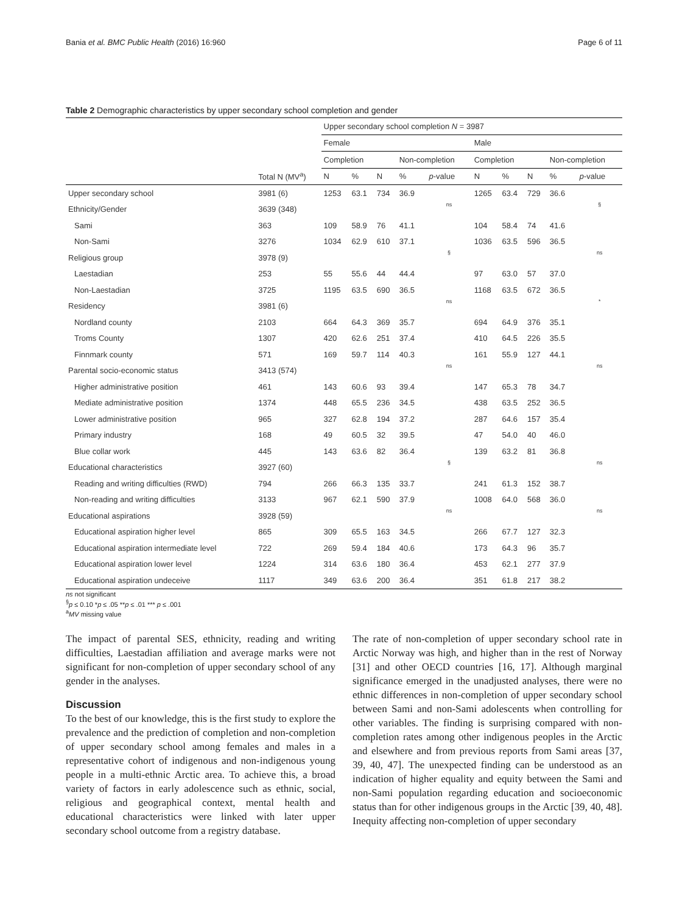Bania et al. BMC Public Health (2016) 16:960 Page 6 of 11
Table 2 Demographic characteristics by upper secondary school completion and gender
| | | Upper secondary school completion N = 3987 | | | | | | | | | |
| --- | --- | --- | --- | --- | --- | --- | --- | --- | --- | --- | --- |
| | | Female | | | | | Male | | | | |
| | | Completion | | | Non-completion | | Completion | | | Non-completion | |
| | Total N (MV<sup>a</sup>) | N | % | N | % | p -value | N | % | N | % | p -value |
| Upper secondary school | 3981 (6) | 1253 | 63.1 | 734 | 36.9 | | 1265 | 63.4 | 729 | 36.6 | |
| Ethnicity/Gender | 3639 (348) | | | | | ns | | | | | § |
| Sami | 363 | 109 | 58.9 | 76 | 41.1 | | 104 | 58.4 | 74 | 41.6 | |
| Non-Sami | 3276 | 1034 | 62.9 | 610 | 37.1 | | 1036 | 63.5 | 596 | 36.5 | |
| Religious group | 3978 (9) | | | | | § | | | | | ns |
| Laestadian | 253 | 55 | 55.6 | 44 | 44.4 | | 97 | 63.0 | 57 | 37.0 | |
| Non-Laestadian | 3725 | 1195 | 63.5 | 690 | 36.5 | | 1168 | 63.5 | 672 | 36.5 | |
| Residency | 3981 (6) | | | | | ns | | | | | * |
| Nordland county | 2103 | 664 | 64.3 | 369 | 35.7 | | 694 | 64.9 | 376 | 35.1 | |
| Troms County | 1307 | 420 | 62.6 | 251 | 37.4 | | 410 | 64.5 | 226 | 35.5 | |
| Finnmark county | 571 | 169 | 59.7 | 114 | 40.3 | | 161 | 55.9 | 127 | 44.1 | |
| Parental socio-economic status | 3413 (574) | | | | | ns | | | | | ns |
| Higher administrative position | 461 | 143 | 60.6 | 93 | 39.4 | | 147 | 65.3 | 78 | 34.7 | |
| Mediate administrative position | 1374 | 448 | 65.5 | 236 | 34.5 | | 438 | 63.5 | 252 | 36.5 | |
| Lower administrative position | 965 | 327 | 62.8 | 194 | 37.2 | | 287 | 64.6 | 157 | 35.4 | |
| Primary industry | 168 | 49 | 60.5 | 32 | 39.5 | | 47 | 54.0 | 40 | 46.0 | |
| Blue collar work | 445 | 143 | 63.6 | 82 | 36.4 | | 139 | 63.2 | 81 | 36.8 | |
| Educational characteristics | 3927 (60) | | | | | § | | | | | ns |
| Reading and writing difficulties (RWD) | 794 | 266 | 66.3 | 135 | 33.7 | | 241 | 61.3 | 152 | 38.7 | |
| Non-reading and writing difficulties | 3133 | 967 | 62.1 | 590 | 37.9 | | 1008 | 64.0 | 568 | 36.0 | |
| Educational aspirations | 3928 (59) | | | | | ns | | | | | ns |
| Educational aspiration higher level | 865 | 309 | 65.5 | 163 | 34.5 | | 266 | 67.7 | 127 | 32.3 | |
| Educational aspiration intermediate level | 722 | 269 | 59.4 | 184 | 40.6 | | 173 | 64.3 | 96 | 35.7 | |
| Educational aspiration lower level | 1224 | 314 | 63.6 | 180 | 36.4 | | 453 | 62.1 | 277 | 37.9 | |
| Educational aspiration undeceive | 1117 | 349 | 63.6 | 200 | 36.4 | | 351 | 61.8 | 217 | 38.2 | |
ns not significant
<sup>§</sup> p ≤ 0.10 *p ≤ .05 **p ≤ .01 *** p ≤ .001
<sup>a</sup> MV missing value
The impact of parental SES, ethnicity, reading and writing difficulties, Laestadian affiliation and average marks were not significant for non-completion of upper secondary school of any gender in the analyses.
Discussion
To the best of our knowledge, this is the first study to explore the prevalence and the prediction of completion and non-completion of upper secondary school among females and males in a representative cohort of indigenous and non-indigenous young people in a multi-ethnic Arctic area. To achieve this, a broad variety of factors in early adolescence such as ethnic, social, religious and geographical context, mental health and educational characteristics were linked with later upper secondary school outcome from a registry database.
The rate of non-completion of upper secondary school rate in Arctic Norway was high, and higher than in the rest of Norway [31] and other OECD countries [16, 17]. Although marginal significance emerged in the unadjusted analyses, there were no ethnic differences in non-completion of upper secondary school between Sami and non-Sami adolescents when controlling for other variables. The finding is surprising compared with non-completion rates among other indigenous peoples in the Arctic and elsewhere and from previous reports from Sami areas [37, 39, 40, 47]. The unexpected finding can be understood as an indication of higher equality and equity between the Sami and non-Sami population regarding education and socioeconomic status than for other indigenous groups in the Arctic [39, 40, 48]. Inequity affecting non-completion of upper secondary